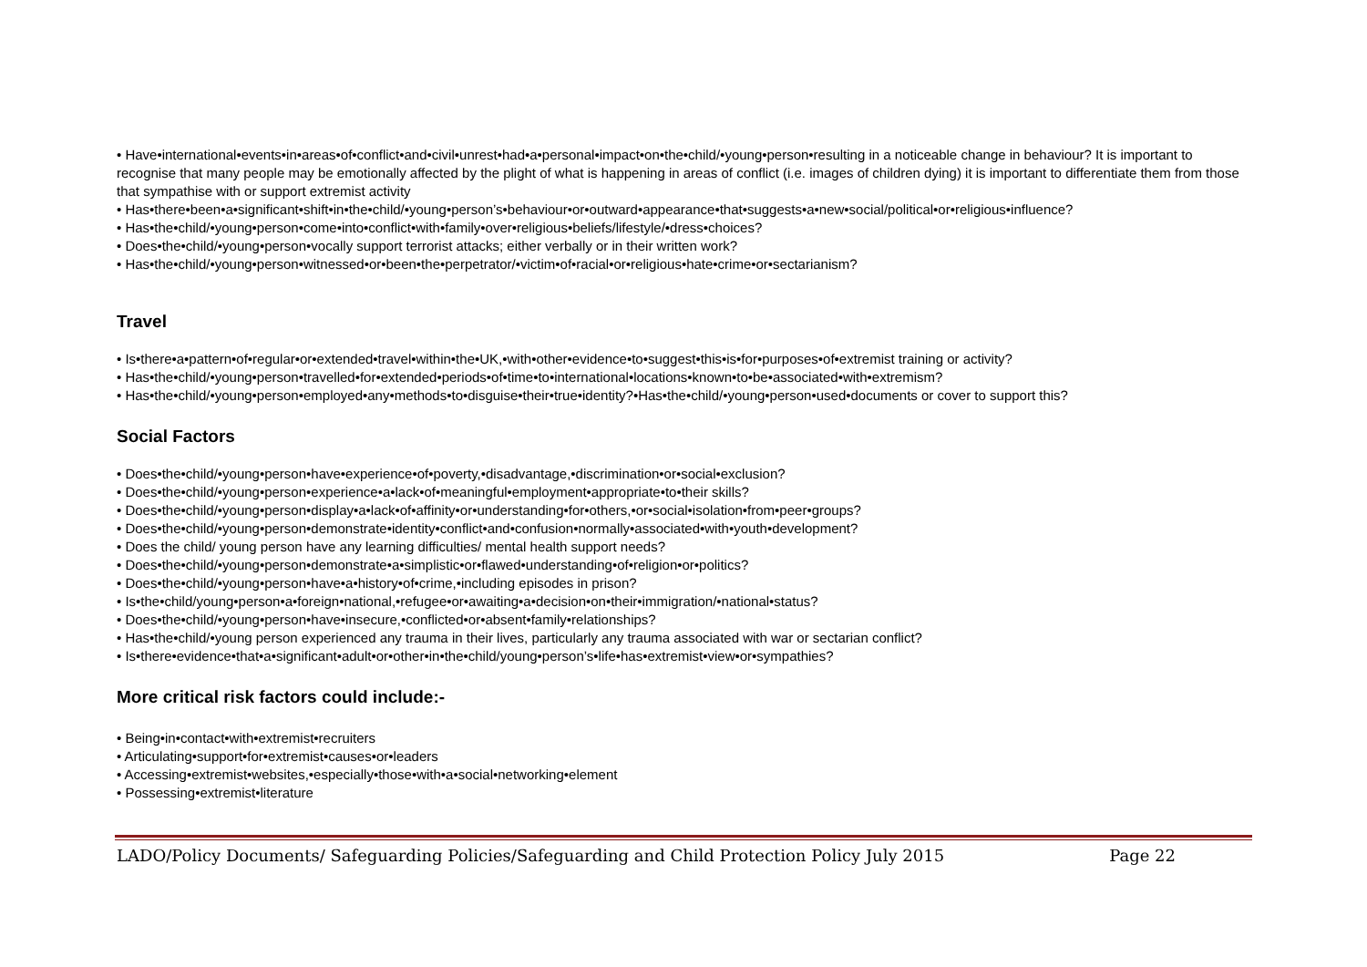• Have•international•events•in•areas•of•conflict•and•civil•unrest•had•a•personal•impact•on•the•child/•young•person•resulting in a noticeable change in behaviour? It is important to recognise that many people may be emotionally affected by the plight of what is happening in areas of conflict (i.e. images of children dying) it is important to differentiate them from those that sympathise with or support extremist activity
• Has•there•been•a•significant•shift•in•the•child/•young•person’s•behaviour•or•outward•appearance•that•suggests•a•new•social/political•or•religious•influence?
• Has•the•child/•young•person•come•into•conflict•with•family•over•religious•beliefs/lifestyle/•dress•choices?
• Does•the•child/•young•person•vocally support terrorist attacks; either verbally or in their written work?
• Has•the•child/•young•person•witnessed•or•been•the•perpetrator/•victim•of•racial•or•religious•hate•crime•or•sectarianism?
Travel
• Is•there•a•pattern•of•regular•or•extended•travel•within•the•UK,•with•other•evidence•to•suggest•this•is•for•purposes•of•extremist training or activity?
• Has•the•child/•young•person•travelled•for•extended•periods•of•time•to•international•locations•known•to•be•associated•with•extremism?
• Has•the•child/•young•person•employed•any•methods•to•disguise•their•true•identity?•Has•the•child/•young•person•used•documents or cover to support this?
Social Factors
• Does•the•child/•young•person•have•experience•of•poverty,•disadvantage,•discrimination•or•social•exclusion?
• Does•the•child/•young•person•experience•a•lack•of•meaningful•employment•appropriate•to•their skills?
• Does•the•child/•young•person•display•a•lack•of•affinity•or•understanding•for•others,•or•social•isolation•from•peer•groups?
• Does•the•child/•young•person•demonstrate•identity•conflict•and•confusion•normally•associated•with•youth•development?
• Does the child/ young person have any learning difficulties/ mental health support needs?
• Does•the•child/•young•person•demonstrate•a•simplistic•or•flawed•understanding•of•religion•or•politics?
• Does•the•child/•young•person•have•a•history•of•crime,•including episodes in prison?
• Is•the•child/young•person•a•foreign•national,•refugee•or•awaiting•a•decision•on•their•immigration/•national•status?
• Does•the•child/•young•person•have•insecure,•conflicted•or•absent•family•relationships?
• Has•the•child/•young person experienced any trauma in their lives, particularly any trauma associated with war or sectarian conflict?
• Is•there•evidence•that•a•significant•adult•or•other•in•the•child/young•person’s•life•has•extremist•view•or•sympathies?
More critical risk factors could include:-
• Being•in•contact•with•extremist•recruiters
• Articulating•support•for•extremist•causes•or•leaders
• Accessing•extremist•websites,•especially•those•with•a•social•networking•element
• Possessing•extremist•literature
LADO/Policy Documents/ Safeguarding Policies/Safeguarding and Child Protection Policy July 2015 Page 22